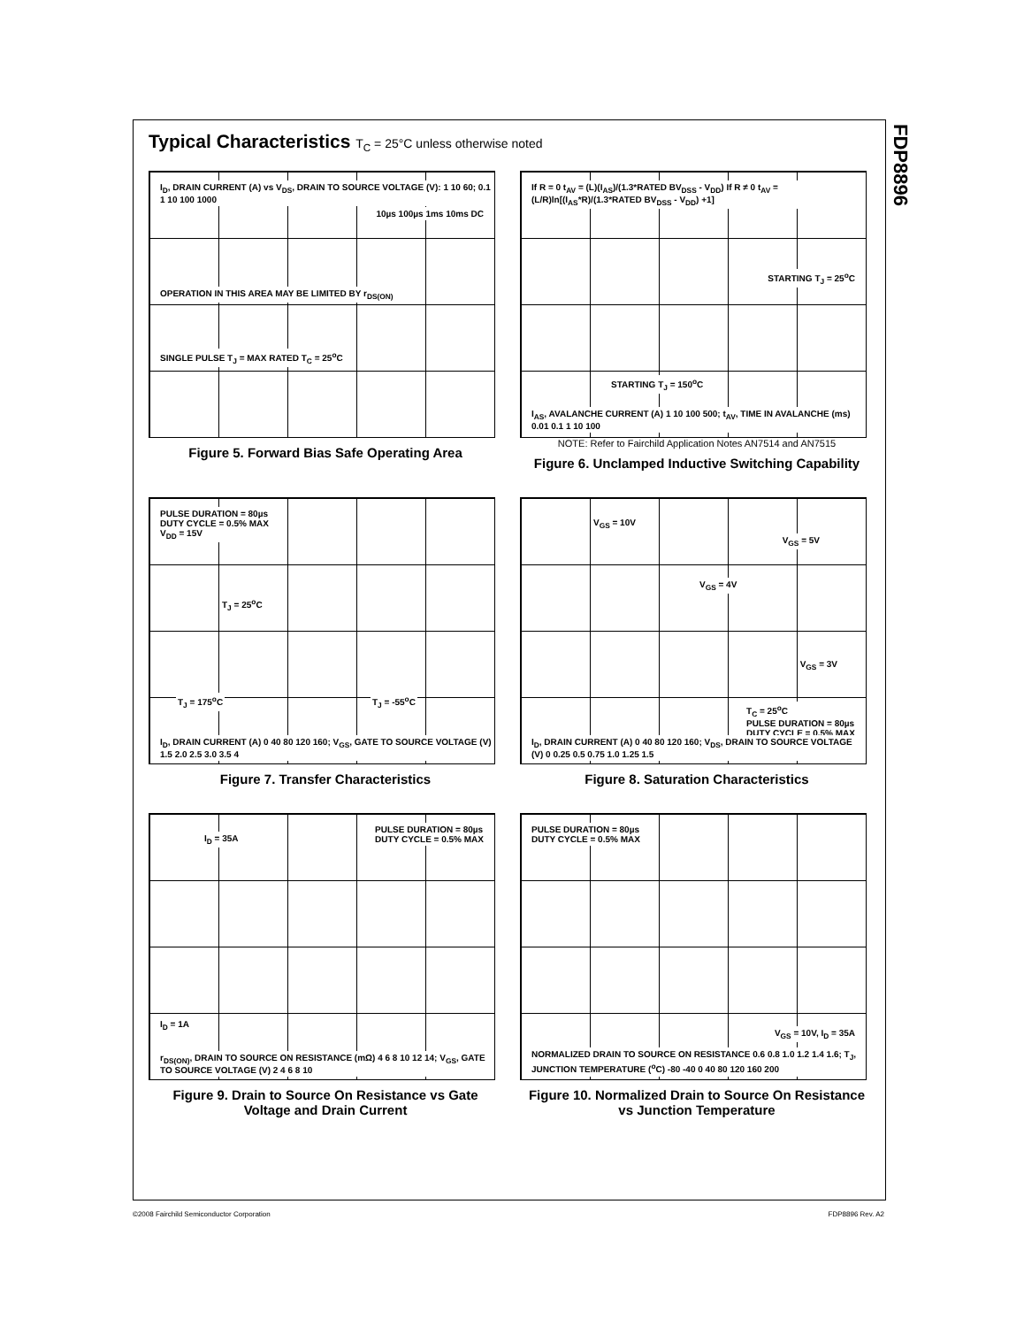FDP8896
Typical Characteristics T<sub>C</sub> = 25°C unless otherwise noted
I<sub>D</sub>, DRAIN CURRENT (A) vs V<sub>DS</sub>, DRAIN TO SOURCE VOLTAGE (V): 1 10 60; 0.1 1 10 100 1000
OPERATION IN THIS AREA MAY BE LIMITED BY r<sub>DS(ON)</sub>
SINGLE PULSE T<sub>J</sub> = MAX RATED T<sub>C</sub> = 25<sup>o</sup>C
10µs 100µs 1ms 10ms DC
Figure 5. Forward Bias Safe Operating Area
If R = 0 t<sub>AV</sub> = (L)(I<sub>AS</sub>)/(1.3*RATED BV<sub>DSS</sub> - V<sub>DD</sub>) If R ≠ 0 t<sub>AV</sub> = (L/R)ln[(I<sub>AS</sub>*R)/(1.3*RATED BV<sub>DSS</sub> - V<sub>DD</sub>) +1]
STARTING T<sub>J</sub> = 25<sup>o</sup>C
STARTING T<sub>J</sub> = 150<sup>o</sup>C
I<sub>AS</sub>, AVALANCHE CURRENT (A) 1 10 100 500; t<sub>AV</sub>, TIME IN AVALANCHE (ms) 0.01 0.1 1 10 100
NOTE: Refer to Fairchild Application Notes AN7514 and AN7515
Figure 6. Unclamped Inductive Switching Capability
PULSE DURATION = 80µs
DUTY CYCLE = 0.5% MAX
V<sub>DD</sub> = 15V
T<sub>J</sub> = 25<sup>o</sup>C
T<sub>J</sub> = 175<sup>o</sup>C T<sub>J</sub> = -55<sup>o</sup>C
I<sub>D</sub>, DRAIN CURRENT (A) 0 40 80 120 160; V<sub>GS</sub>, GATE TO SOURCE VOLTAGE (V) 1.5 2.0 2.5 3.0 3.5 4
Figure 7. Transfer Characteristics
V<sub>GS</sub> = 10V
V<sub>GS</sub> = 5V
V<sub>GS</sub> = 4V
V<sub>GS</sub> = 3V
T<sub>C</sub> = 25<sup>o</sup>C
PULSE DURATION = 80µs
DUTY CYCLE = 0.5% MAX
I<sub>D</sub>, DRAIN CURRENT (A) 0 40 80 120 160; V<sub>DS</sub>, DRAIN TO SOURCE VOLTAGE (V) 0 0.25 0.5 0.75 1.0 1.25 1.5
Figure 8. Saturation Characteristics
I<sub>D</sub> = 35A
PULSE DURATION = 80µs
DUTY CYCLE = 0.5% MAX
I<sub>D</sub> = 1A
r<sub>DS(ON)</sub>, DRAIN TO SOURCE ON RESISTANCE (mΩ) 4 6 8 10 12 14; V<sub>GS</sub>, GATE TO SOURCE VOLTAGE (V) 2 4 6 8 10
Figure 9. Drain to Source On Resistance vs Gate Voltage and Drain Current
PULSE DURATION = 80µs
DUTY CYCLE = 0.5% MAX
V<sub>GS</sub> = 10V, I<sub>D</sub> = 35A
NORMALIZED DRAIN TO SOURCE ON RESISTANCE 0.6 0.8 1.0 1.2 1.4 1.6; T<sub>J</sub>, JUNCTION TEMPERATURE (<sup>o</sup>C) -80 -40 0 40 80 120 160 200
Figure 10. Normalized Drain to Source On Resistance vs Junction Temperature
©2008 Fairchild Semiconductor Corporation FDP8896 Rev. A2